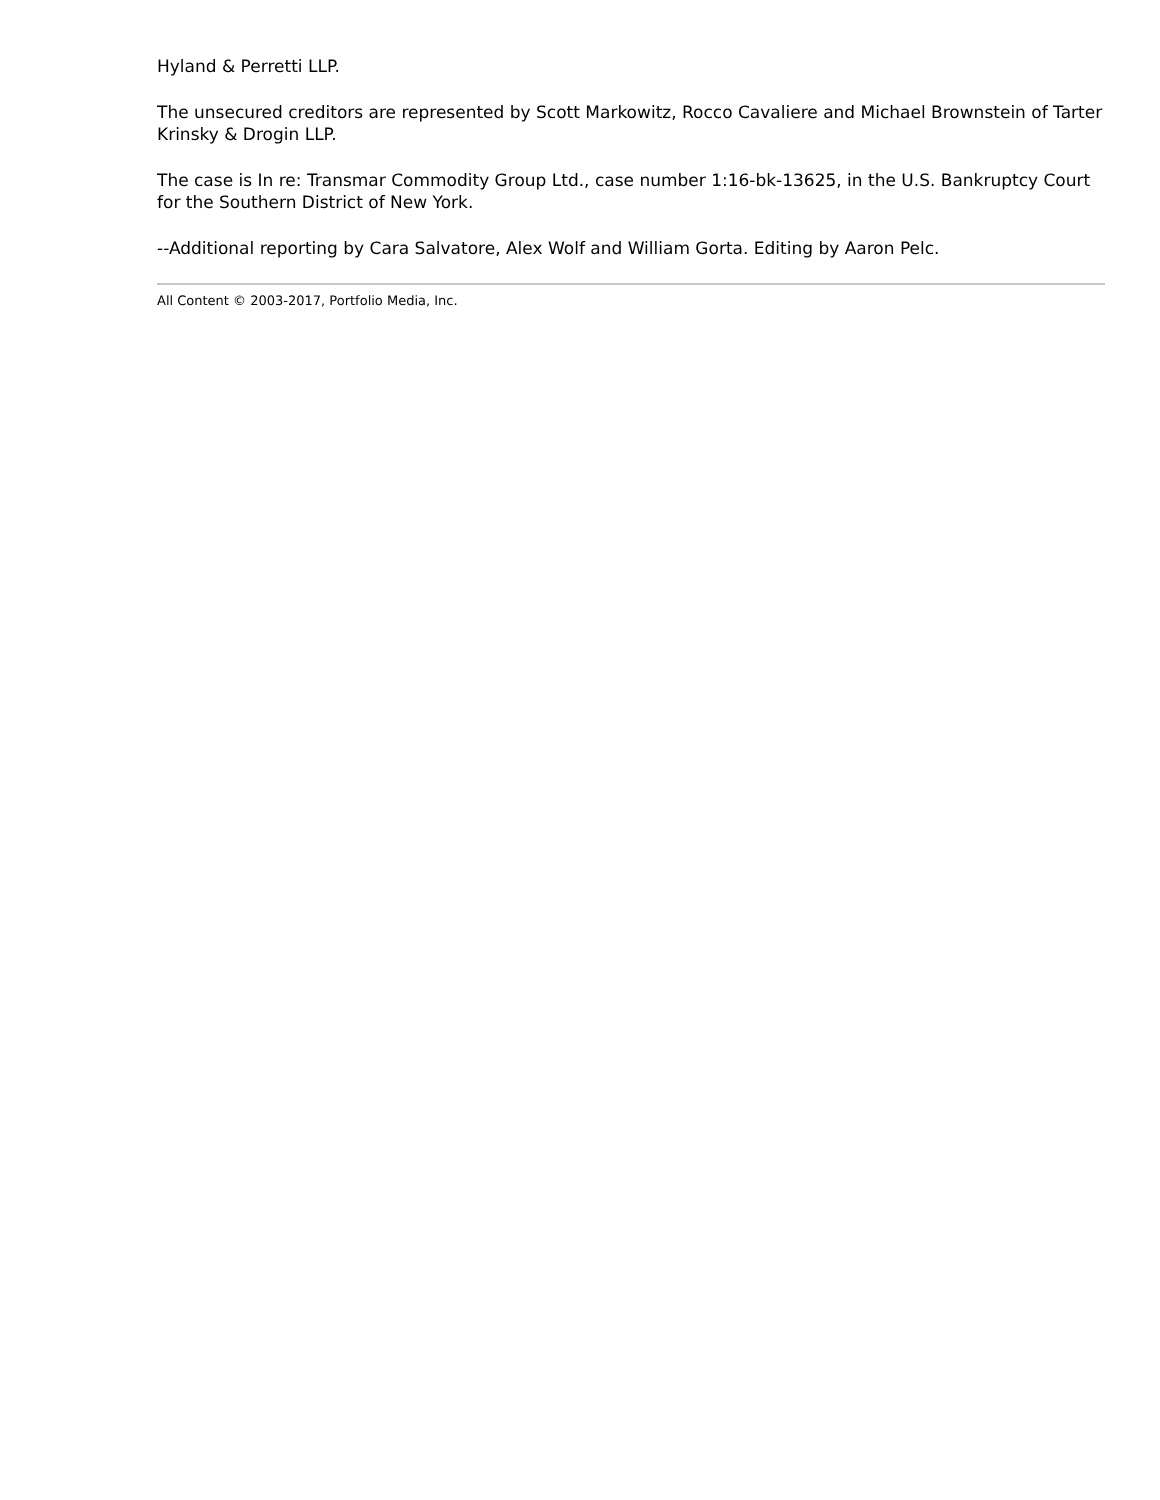Hyland & Perretti LLP.
The unsecured creditors are represented by Scott Markowitz, Rocco Cavaliere and Michael Brownstein of Tarter Krinsky & Drogin LLP.
The case is In re: Transmar Commodity Group Ltd., case number 1:16-bk-13625, in the U.S. Bankruptcy Court for the Southern District of New York.
--Additional reporting by Cara Salvatore, Alex Wolf and William Gorta. Editing by Aaron Pelc.
All Content © 2003-2017, Portfolio Media, Inc.